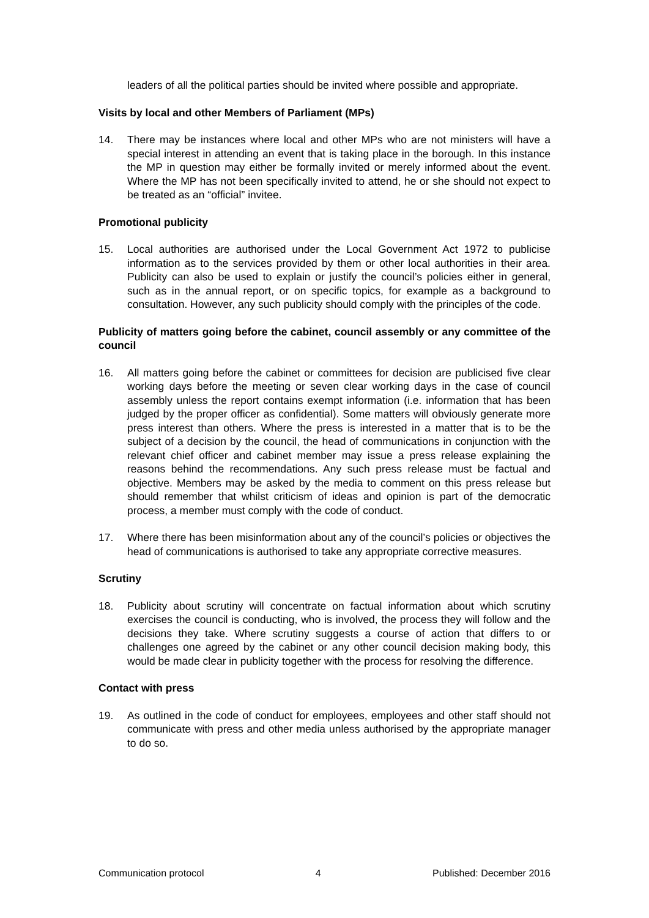leaders of all the political parties should be invited where possible and appropriate.
Visits by local and other Members of Parliament (MPs)
14. There may be instances where local and other MPs who are not ministers will have a special interest in attending an event that is taking place in the borough. In this instance the MP in question may either be formally invited or merely informed about the event. Where the MP has not been specifically invited to attend, he or she should not expect to be treated as an “official” invitee.
Promotional publicity
15. Local authorities are authorised under the Local Government Act 1972 to publicise information as to the services provided by them or other local authorities in their area. Publicity can also be used to explain or justify the council’s policies either in general, such as in the annual report, or on specific topics, for example as a background to consultation. However, any such publicity should comply with the principles of the code.
Publicity of matters going before the cabinet, council assembly or any committee of the council
16. All matters going before the cabinet or committees for decision are publicised five clear working days before the meeting or seven clear working days in the case of council assembly unless the report contains exempt information (i.e. information that has been judged by the proper officer as confidential). Some matters will obviously generate more press interest than others. Where the press is interested in a matter that is to be the subject of a decision by the council, the head of communications in conjunction with the relevant chief officer and cabinet member may issue a press release explaining the reasons behind the recommendations. Any such press release must be factual and objective. Members may be asked by the media to comment on this press release but should remember that whilst criticism of ideas and opinion is part of the democratic process, a member must comply with the code of conduct.
17. Where there has been misinformation about any of the council’s policies or objectives the head of communications is authorised to take any appropriate corrective measures.
Scrutiny
18. Publicity about scrutiny will concentrate on factual information about which scrutiny exercises the council is conducting, who is involved, the process they will follow and the decisions they take. Where scrutiny suggests a course of action that differs to or challenges one agreed by the cabinet or any other council decision making body, this would be made clear in publicity together with the process for resolving the difference.
Contact with press
19. As outlined in the code of conduct for employees, employees and other staff should not communicate with press and other media unless authorised by the appropriate manager to do so.
Communication protocol 4 Published: December 2016